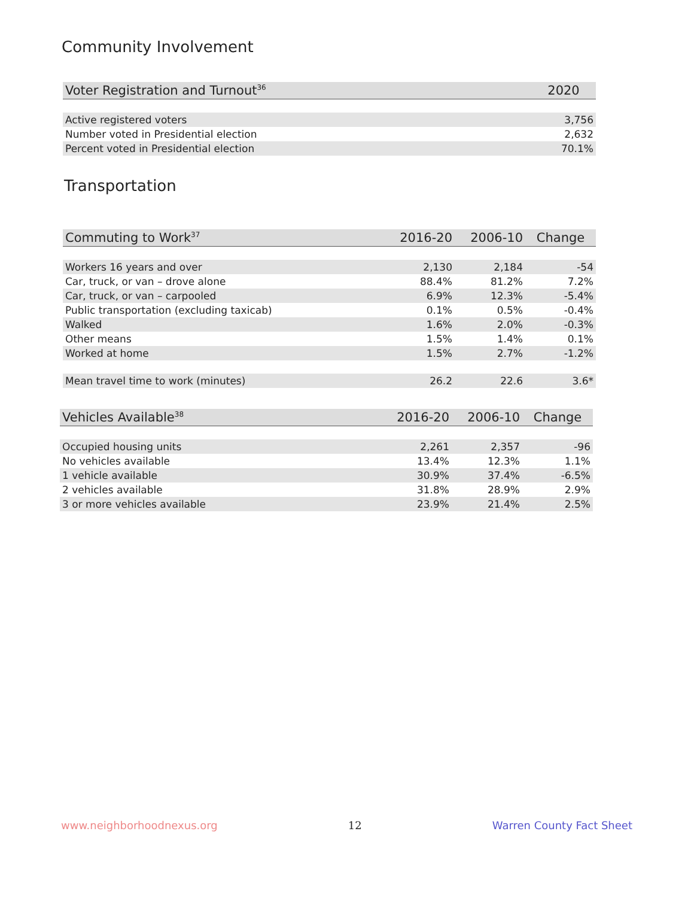Community Involvement
| Voter Registration and Turnout<sup>36</sup> | 2020 |
| --- | --- |
| Active registered voters | 3,756 |
| Number voted in Presidential election | 2,632 |
| Percent voted in Presidential election | 70.1% |
Transportation
| Commuting to Work<sup>37</sup> | 2016-20 | 2006-10 | Change |
| --- | --- | --- | --- |
| Workers 16 years and over | 2,130 | 2,184 | -54 |
| Car, truck, or van – drove alone | 88.4% | 81.2% | 7.2% |
| Car, truck, or van – carpooled | 6.9% | 12.3% | -5.4% |
| Public transportation (excluding taxicab) | 0.1% | 0.5% | -0.4% |
| Walked | 1.6% | 2.0% | -0.3% |
| Other means | 1.5% | 1.4% | 0.1% |
| Worked at home | 1.5% | 2.7% | -1.2% |
| Mean travel time to work (minutes) | 26.2 | 22.6 | 3.6* |
| Vehicles Available<sup>38</sup> | 2016-20 | 2006-10 | Change |
| --- | --- | --- | --- |
| Occupied housing units | 2,261 | 2,357 | -96 |
| No vehicles available | 13.4% | 12.3% | 1.1% |
| 1 vehicle available | 30.9% | 37.4% | -6.5% |
| 2 vehicles available | 31.8% | 28.9% | 2.9% |
| 3 or more vehicles available | 23.9% | 21.4% | 2.5% |
www.neighborhoodnexus.org 12 Warren County Fact Sheet